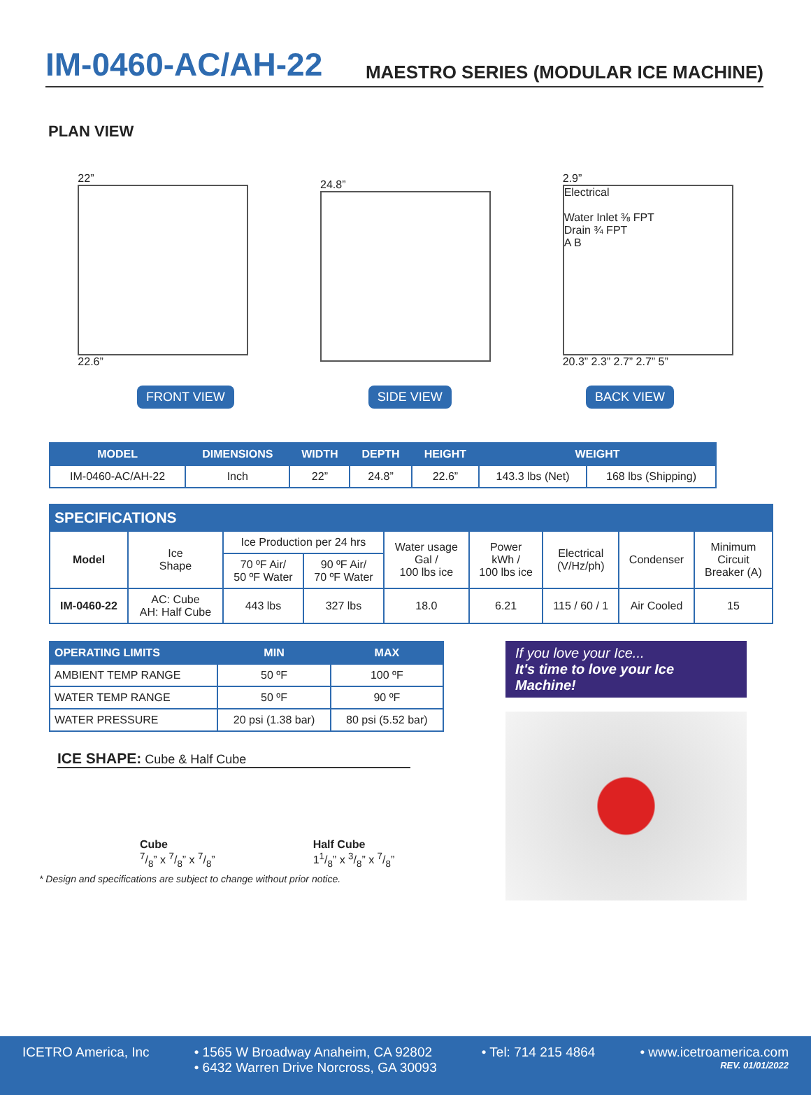IM-0460-AC/AH-22
MAESTRO SERIES (MODULAR ICE MACHINE)
PLAN VIEW
22”
22.6”
24.8”
2.9”
Electrical
Water Inlet ⅜ FPT
Drain ¾ FPT
A B
20.3” 2.3” 2.7” 2.7” 5”
FRONT VIEW SIDE VIEW BACK VIEW
| MODEL | DIMENSIONS | WIDTH | DEPTH | HEIGHT | WEIGHT | |
| --- | --- | --- | --- | --- | --- | --- |
| IM-0460-AC/AH-22 | Inch | 22” | 24.8” | 22.6” | 143.3 lbs (Net) | 168 lbs (Shipping) |
| SPECIFICATIONS | | | | | | | | |
| --- | --- | --- | --- | --- | --- | --- | --- | --- |
| Model | Ice Shape | Ice Production per 24 hrs | | Water usage Gal / 100 lbs ice | Power kWh / 100 lbs ice | Electrical (V/Hz/ph) | Condenser | Minimum Circuit Breaker (A) |
| | | 70 ºF Air/ 50 ºF Water | 90 ºF Air/ 70 ºF Water | | | | | |
| IM-0460-22 | AC: Cube AH: Half Cube | 443 lbs | 327 lbs | 18.0 | 6.21 | 115 / 60 / 1 | Air Cooled | 15 |
| OPERATING LIMITS | MIN | MAX |
| --- | --- | --- |
| AMBIENT TEMP RANGE | 50 ºF | 100 ºF |
| WATER TEMP RANGE | 50 ºF | 90 ºF |
| WATER PRESSURE | 20 psi (1.38 bar) | 80 psi (5.52 bar) |
ICE SHAPE: Cube & Half Cube
Cube
7/8” x 7/8” x 7/8”
Half Cube
11/8” x 3/8” x 7/8”
* Design and specifications are subject to change without prior notice.
If you love your Ice...
It's time to love your Ice Machine!
ICETRO America, Inc • 1565 W Broadway Anaheim, CA 92802
• 6432 Warren Drive Norcross, GA 30093 • Tel: 714 215 4864 • www.icetroamerica.com
REV. 01/01/2022